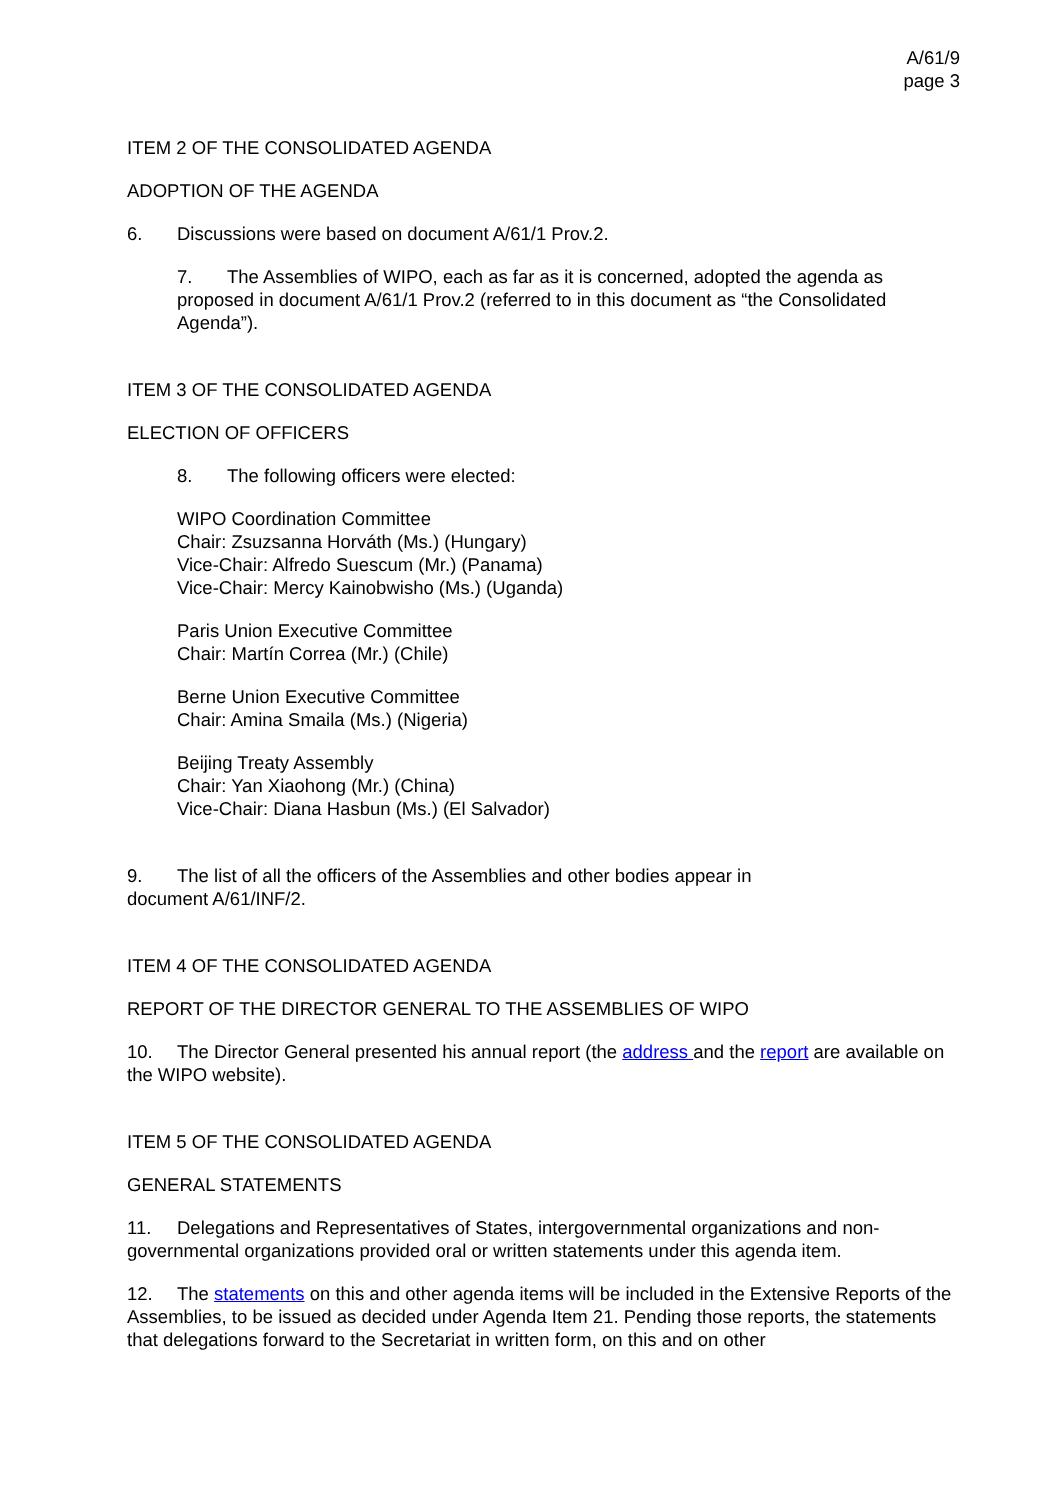A/61/9
page 3
ITEM 2 OF THE CONSOLIDATED AGENDA
ADOPTION OF THE AGENDA
6. Discussions were based on document A/61/1 Prov.2.
7. The Assemblies of WIPO, each as far as it is concerned, adopted the agenda as proposed in document A/61/1 Prov.2 (referred to in this document as “the Consolidated Agenda”).
ITEM 3 OF THE CONSOLIDATED AGENDA
ELECTION OF OFFICERS
8. The following officers were elected:
WIPO Coordination Committee
Chair: Zsuzsanna Horváth (Ms.) (Hungary)
Vice-Chair: Alfredo Suescum (Mr.) (Panama)
Vice-Chair: Mercy Kainobwisho (Ms.) (Uganda)
Paris Union Executive Committee
Chair: Martín Correa (Mr.) (Chile)
Berne Union Executive Committee
Chair: Amina Smaila (Ms.) (Nigeria)
Beijing Treaty Assembly
Chair: Yan Xiaohong (Mr.) (China)
Vice-Chair: Diana Hasbun (Ms.) (El Salvador)
9. The list of all the officers of the Assemblies and other bodies appear in document A/61/INF/2.
ITEM 4 OF THE CONSOLIDATED AGENDA
REPORT OF THE DIRECTOR GENERAL TO THE ASSEMBLIES OF WIPO
10. The Director General presented his annual report (the address and the report are available on the WIPO website).
ITEM 5 OF THE CONSOLIDATED AGENDA
GENERAL STATEMENTS
11. Delegations and Representatives of States, intergovernmental organizations and non-governmental organizations provided oral or written statements under this agenda item.
12. The statements on this and other agenda items will be included in the Extensive Reports of the Assemblies, to be issued as decided under Agenda Item 21. Pending those reports, the statements that delegations forward to the Secretariat in written form, on this and on other